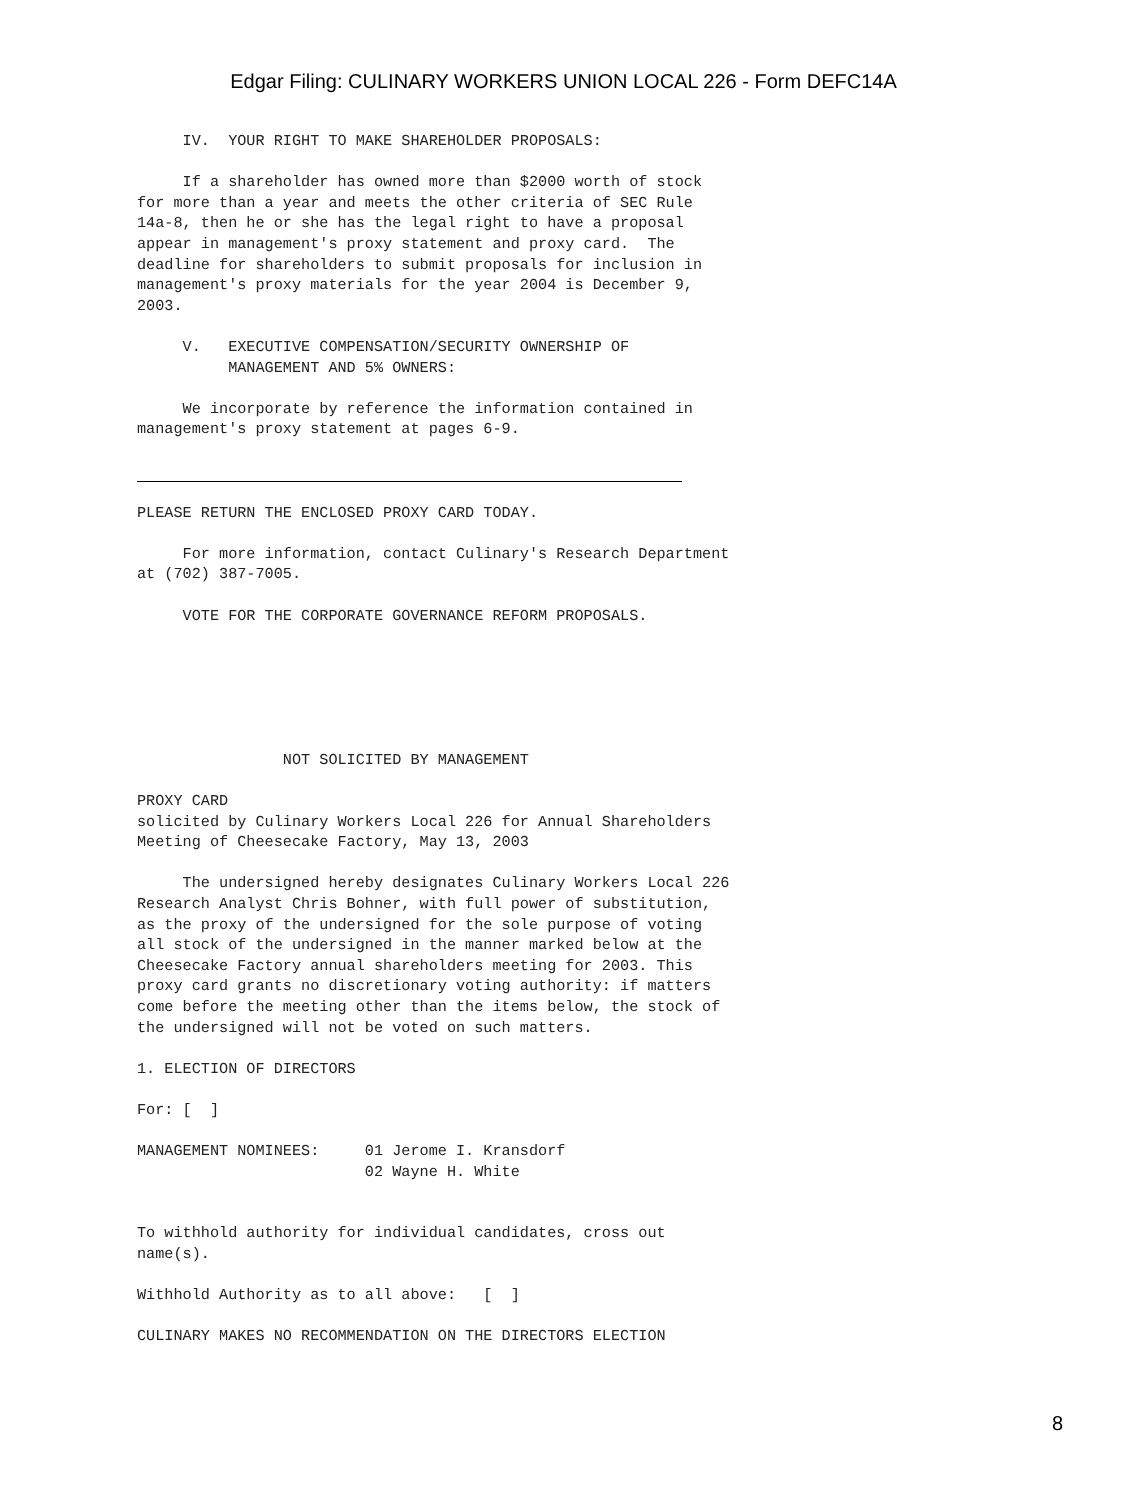Edgar Filing: CULINARY WORKERS UNION LOCAL 226 - Form DEFC14A
     IV.  YOUR RIGHT TO MAKE SHAREHOLDER PROPOSALS:

     If a shareholder has owned more than $2000 worth of stock
for more than a year and meets the other criteria of SEC Rule
14a-8, then he or she has the legal right to have a proposal
appear in management's proxy statement and proxy card.  The
deadline for shareholders to submit proposals for inclusion in
management's proxy materials for the year 2004 is December 9,
2003.

     V.   EXECUTIVE COMPENSATION/SECURITY OWNERSHIP OF
          MANAGEMENT AND 5% OWNERS:

     We incorporate by reference the information contained in
management's proxy statement at pages 6-9.



PLEASE RETURN THE ENCLOSED PROXY CARD TODAY.

     For more information, contact Culinary's Research Department
at (702) 387-7005.

     VOTE FOR THE CORPORATE GOVERNANCE REFORM PROPOSALS.






                NOT SOLICITED BY MANAGEMENT

PROXY CARD
solicited by Culinary Workers Local 226 for Annual Shareholders
Meeting of Cheesecake Factory, May 13, 2003

     The undersigned hereby designates Culinary Workers Local 226
Research Analyst Chris Bohner, with full power of substitution,
as the proxy of the undersigned for the sole purpose of voting
all stock of the undersigned in the manner marked below at the
Cheesecake Factory annual shareholders meeting for 2003. This
proxy card grants no discretionary voting authority: if matters
come before the meeting other than the items below, the stock of
the undersigned will not be voted on such matters.

1. ELECTION OF DIRECTORS

For: [  ]

MANAGEMENT NOMINEES:     01 Jerome I. Kransdorf
                         02 Wayne H. White


To withhold authority for individual candidates, cross out
name(s).

Withhold Authority as to all above:   [  ]

CULINARY MAKES NO RECOMMENDATION ON THE DIRECTORS ELECTION
8